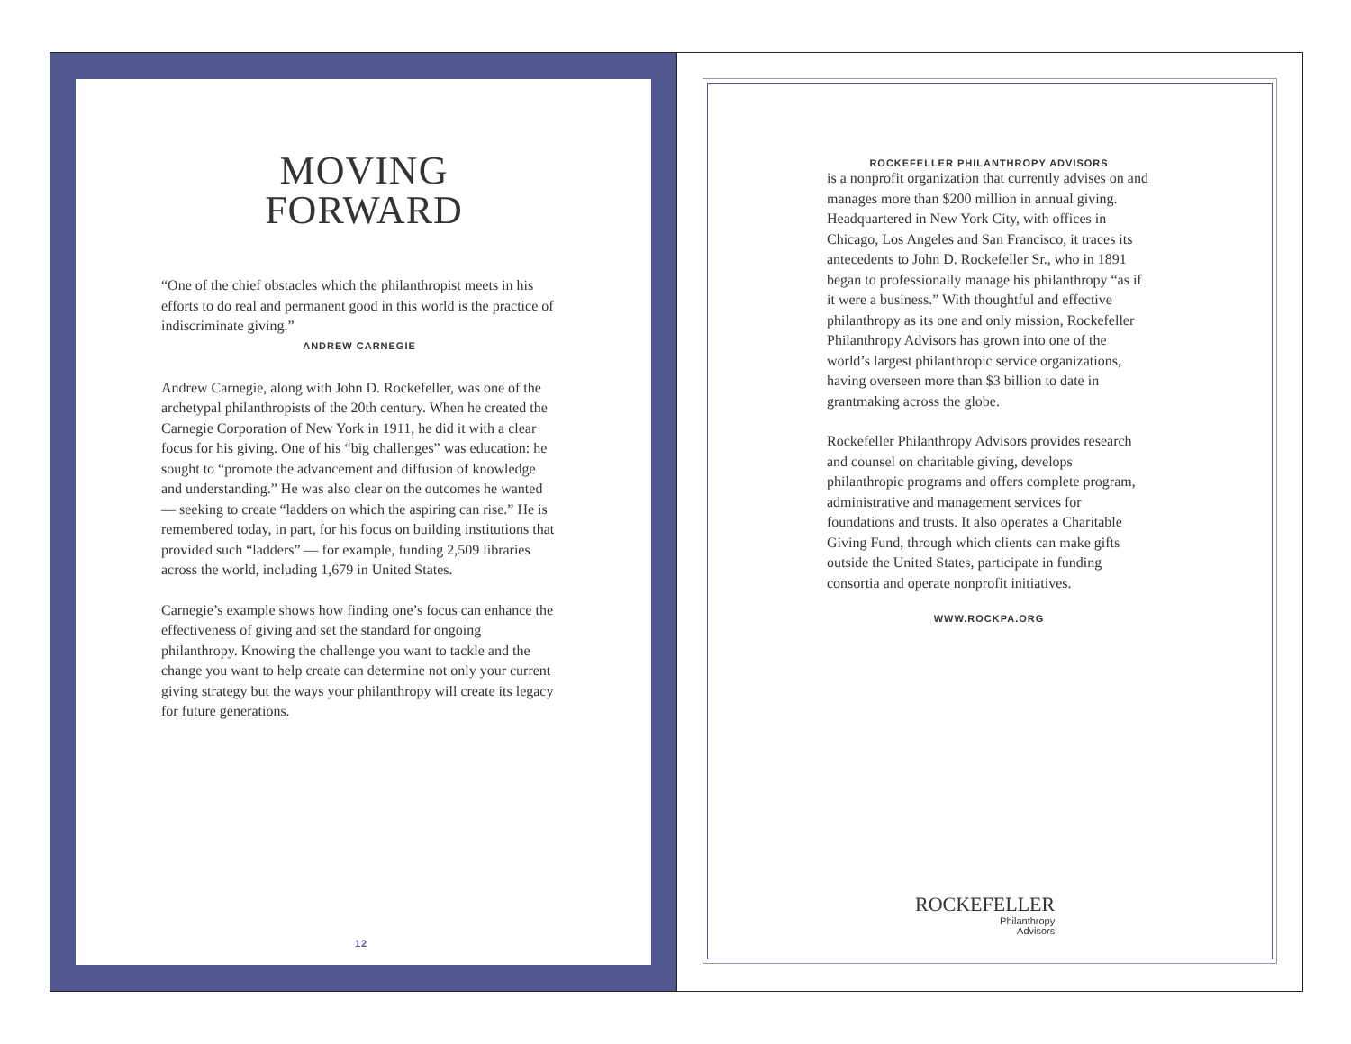MOVING
FORWARD
“One of the chief obstacles which the philanthropist meets in his efforts to do real and permanent good in this world is the practice of indiscriminate giving.”
ANDREW CARNEGIE
Andrew Carnegie, along with John D. Rockefeller, was one of the archetypal philanthropists of the 20th century. When he created the Carnegie Corporation of New York in 1911, he did it with a clear focus for his giving. One of his “big challenges” was education: he sought to “promote the advancement and diffusion of knowledge and understanding.” He was also clear on the outcomes he wanted — seeking to create “ladders on which the aspiring can rise.” He is remembered today, in part, for his focus on building institutions that provided such “ladders” — for example, funding 2,509 libraries across the world, including 1,679 in United States.
Carnegie’s example shows how finding one’s focus can enhance the effectiveness of giving and set the standard for ongoing philanthropy. Knowing the challenge you want to tackle and the change you want to help create can determine not only your current giving strategy but the ways your philanthropy will create its legacy for future generations.
12
ROCKEFELLER PHILANTHROPY ADVISORS
is a nonprofit organization that currently advises on and manages more than $200 million in annual giving. Headquartered in New York City, with offices in Chicago, Los Angeles and San Francisco, it traces its antecedents to John D. Rockefeller Sr., who in 1891 began to professionally manage his philanthropy “as if it were a business.” With thoughtful and effective philanthropy as its one and only mission, Rockefeller Philanthropy Advisors has grown into one of the world’s largest philanthropic service organizations, having overseen more than $3 billion to date in grantmaking across the globe.
Rockefeller Philanthropy Advisors provides research and counsel on charitable giving, develops philanthropic programs and offers complete program, administrative and management services for foundations and trusts. It also operates a Charitable Giving Fund, through which clients can make gifts outside the United States, participate in funding consortia and operate nonprofit initiatives.
WWW.ROCKPA.ORG
ROCKEFELLER
Philanthropy
Advisors